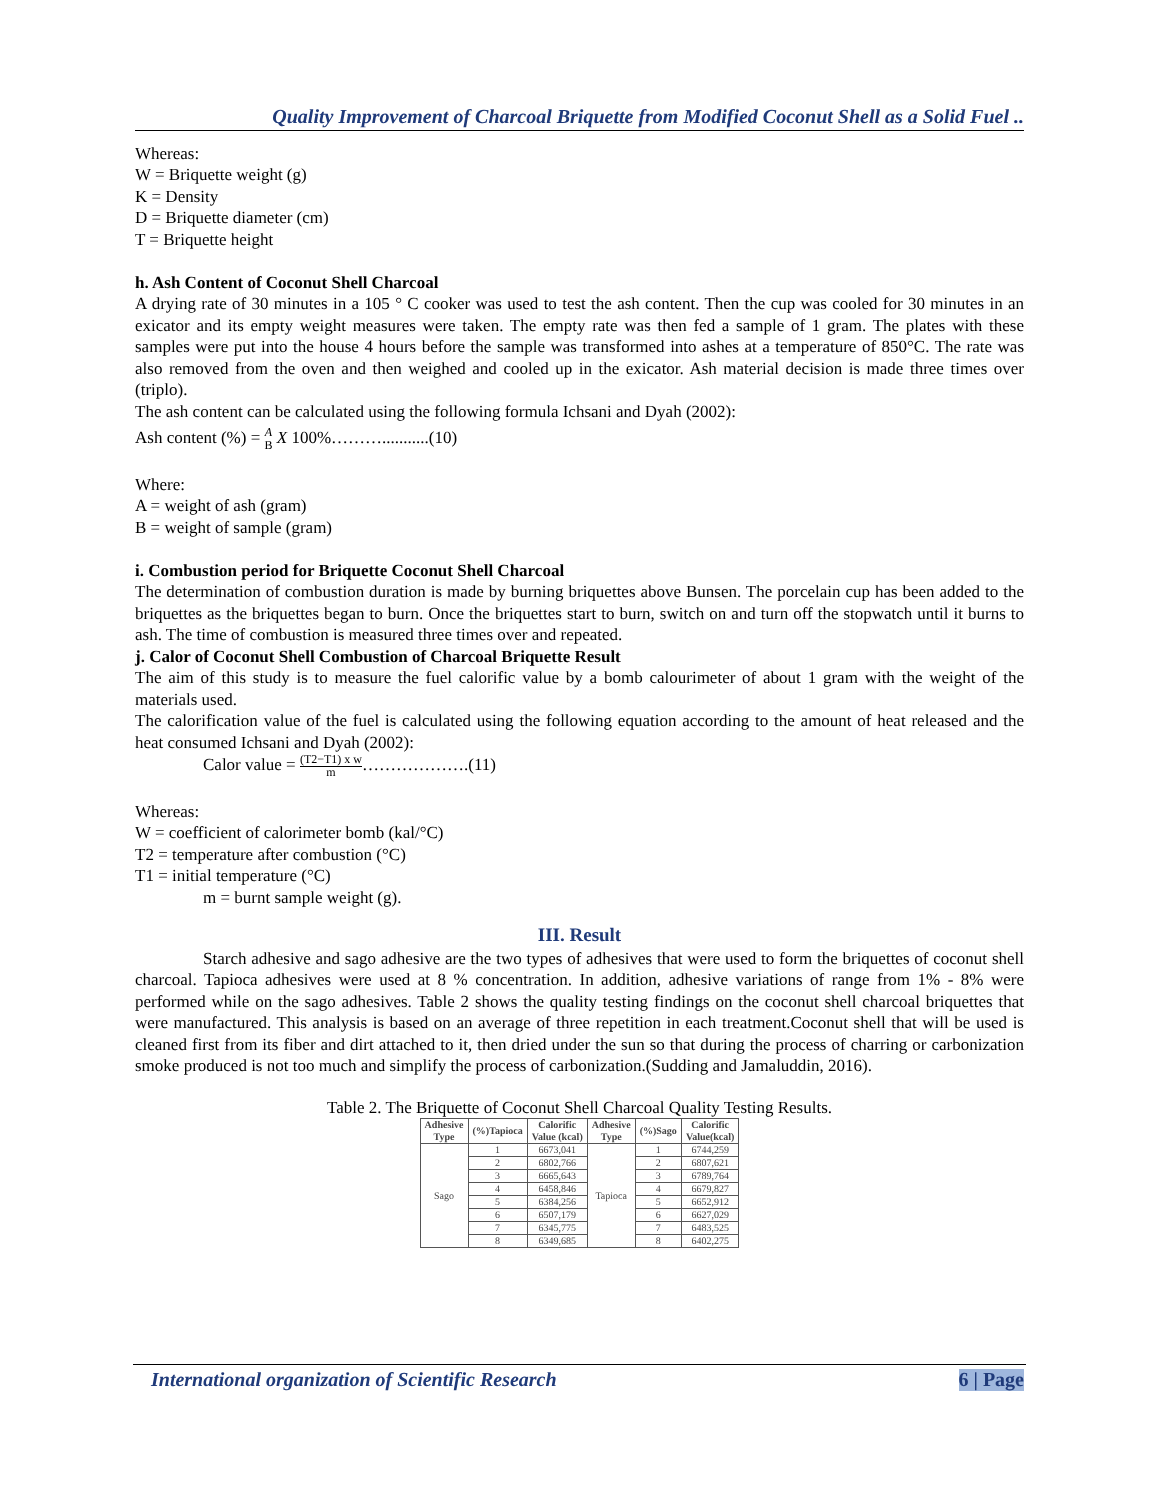Quality Improvement of Charcoal Briquette from Modified Coconut Shell as a Solid Fuel ..
Whereas:
W = Briquette weight (g)
K = Density
D = Briquette diameter (cm)
T = Briquette height
h. Ash Content of Coconut Shell Charcoal
A drying rate of 30 minutes in a 105 ° C cooker was used to test the ash content. Then the cup was cooled for 30 minutes in an exicator and its empty weight measures were taken. The empty rate was then fed a sample of 1 gram. The plates with these samples were put into the house 4 hours before the sample was transformed into ashes at a temperature of 850°C. The rate was also removed from the oven and then weighed and cooled up in the exicator. Ash material decision is made three times over (triplo).
The ash content can be calculated using the following formula Ichsani and Dyah (2002):
Ash content (%) = A
B X 100%………...........(10)
Where:
A = weight of ash (gram)
B = weight of sample (gram)
i. Combustion period for Briquette Coconut Shell Charcoal
The determination of combustion duration is made by burning briquettes above Bunsen. The porcelain cup has been added to the briquettes as the briquettes began to burn. Once the briquettes start to burn, switch on and turn off the stopwatch until it burns to ash. The time of combustion is measured three times over and repeated.
j. Calor of Coconut Shell Combustion of Charcoal Briquette Result
The aim of this study is to measure the fuel calorific value by a bomb calourimeter of about 1 gram with the weight of the materials used.
The calorification value of the fuel is calculated using the following equation according to the amount of heat released and the heat consumed Ichsani and Dyah (2002):
Calor value = (T2−T1) x w
m……………….(11)
Whereas:
W = coefficient of calorimeter bomb (kal/°C)
T2 = temperature after combustion (°C)
T1 = initial temperature (°C)
m = burnt sample weight (g).
III. Result
Starch adhesive and sago adhesive are the two types of adhesives that were used to form the briquettes of coconut shell charcoal. Tapioca adhesives were used at 8 % concentration. In addition, adhesive variations of range from 1% - 8% were performed while on the sago adhesives. Table 2 shows the quality testing findings on the coconut shell charcoal briquettes that were manufactured. This analysis is based on an average of three repetition in each treatment.Coconut shell that will be used is cleaned first from its fiber and dirt attached to it, then dried under the sun so that during the process of charring or carbonization smoke produced is not too much and simplify the process of carbonization.(Sudding and Jamaluddin, 2016).
Table 2. The Briquette of Coconut Shell Charcoal Quality Testing Results.
| Adhesive Type | (%)Tapioca | Calorific Value (kcal) | Adhesive Type | (%)Sago | Calorific Value(kcal) |
| --- | --- | --- | --- | --- | --- |
| Sago | 1 | 6673,041 | Tapioca | 1 | 6744,259 |
| | 2 | 6802,766 | | 2 | 6807,621 |
| | 3 | 6665,643 | | 3 | 6789,764 |
| | 4 | 6458,846 | | 4 | 6679,827 |
| | 5 | 6384,256 | | 5 | 6652,912 |
| | 6 | 6507,179 | | 6 | 6627,029 |
| | 7 | 6345,775 | | 7 | 6483,525 |
| | 8 | 6349,685 | | 8 | 6402,275 |
International organization of Scientific Research 6 | Page